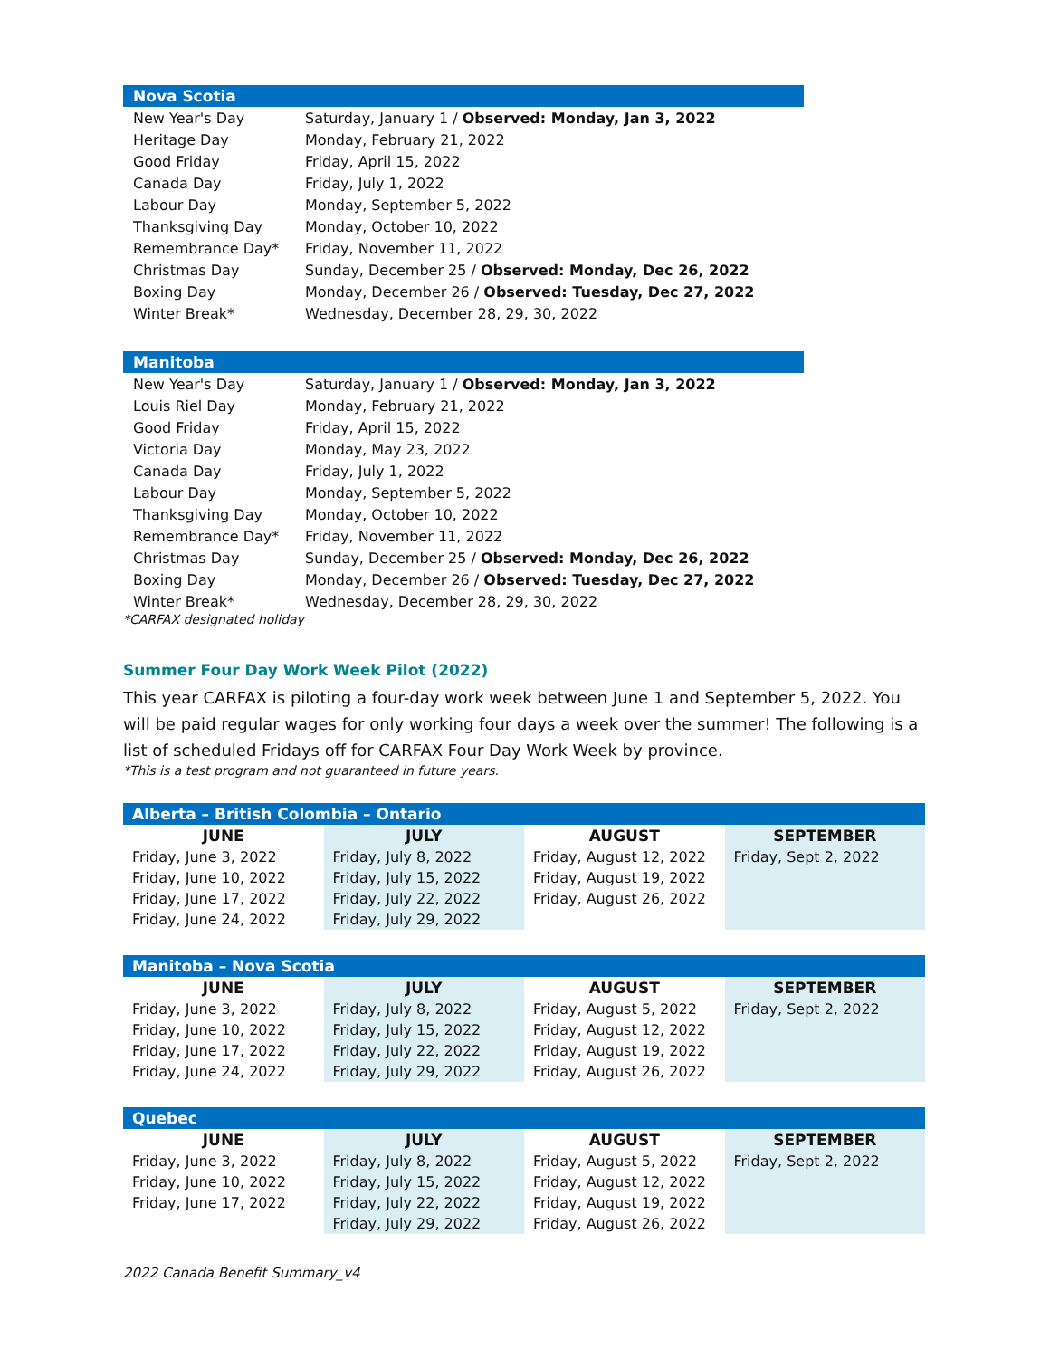| Nova Scotia | |
| --- | --- |
| New Year's Day | Saturday, January 1 / Observed: Monday, Jan 3, 2022 |
| Heritage Day | Monday, February 21, 2022 |
| Good Friday | Friday, April 15, 2022 |
| Canada Day | Friday, July 1, 2022 |
| Labour Day | Monday, September 5, 2022 |
| Thanksgiving Day | Monday, October 10, 2022 |
| Remembrance Day* | Friday, November 11, 2022 |
| Christmas Day | Sunday, December 25 / Observed: Monday, Dec 26, 2022 |
| Boxing Day | Monday, December 26 / Observed: Tuesday, Dec 27, 2022 |
| Winter Break* | Wednesday, December 28, 29, 30, 2022 |
| Manitoba | |
| --- | --- |
| New Year's Day | Saturday, January 1 / Observed: Monday, Jan 3, 2022 |
| Louis Riel Day | Monday, February 21, 2022 |
| Good Friday | Friday, April 15, 2022 |
| Victoria Day | Monday, May 23, 2022 |
| Canada Day | Friday, July 1, 2022 |
| Labour Day | Monday, September 5, 2022 |
| Thanksgiving Day | Monday, October 10, 2022 |
| Remembrance Day* | Friday, November 11, 2022 |
| Christmas Day | Sunday, December 25 / Observed: Monday, Dec 26, 2022 |
| Boxing Day | Monday, December 26 / Observed: Tuesday, Dec 27, 2022 |
| Winter Break* | Wednesday, December 28, 29, 30, 2022 |
*CARFAX designated holiday
Summer Four Day Work Week Pilot (2022)
This year CARFAX is piloting a four-day work week between June 1 and September 5, 2022. You will be paid regular wages for only working four days a week over the summer! The following is a list of scheduled Fridays off for CARFAX Four Day Work Week by province.
*This is a test program and not guaranteed in future years.
| Alberta – British Colombia – Ontario | | | |
| --- | --- | --- | --- |
| JUNE | JULY | AUGUST | SEPTEMBER |
| Friday, June 3, 2022 | Friday, July 8, 2022 | Friday, August 12, 2022 | Friday, Sept 2, 2022 |
| Friday, June 10, 2022 | Friday, July 15, 2022 | Friday, August 19, 2022 | |
| Friday, June 17, 2022 | Friday, July 22, 2022 | Friday, August 26, 2022 | |
| Friday, June 24, 2022 | Friday, July 29, 2022 | | |
| Manitoba – Nova Scotia | | | |
| --- | --- | --- | --- |
| JUNE | JULY | AUGUST | SEPTEMBER |
| Friday, June 3, 2022 | Friday, July 8, 2022 | Friday, August 5, 2022 | Friday, Sept 2, 2022 |
| Friday, June 10, 2022 | Friday, July 15, 2022 | Friday, August 12, 2022 | |
| Friday, June 17, 2022 | Friday, July 22, 2022 | Friday, August 19, 2022 | |
| Friday, June 24, 2022 | Friday, July 29, 2022 | Friday, August 26, 2022 | |
| Quebec | | | |
| --- | --- | --- | --- |
| JUNE | JULY | AUGUST | SEPTEMBER |
| Friday, June 3, 2022 | Friday, July 8, 2022 | Friday, August 5, 2022 | Friday, Sept 2, 2022 |
| Friday, June 10, 2022 | Friday, July 15, 2022 | Friday, August 12, 2022 | |
| Friday, June 17, 2022 | Friday, July 22, 2022 | Friday, August 19, 2022 | |
| | Friday, July 29, 2022 | Friday, August 26, 2022 | |
2022 Canada Benefit Summary_v4